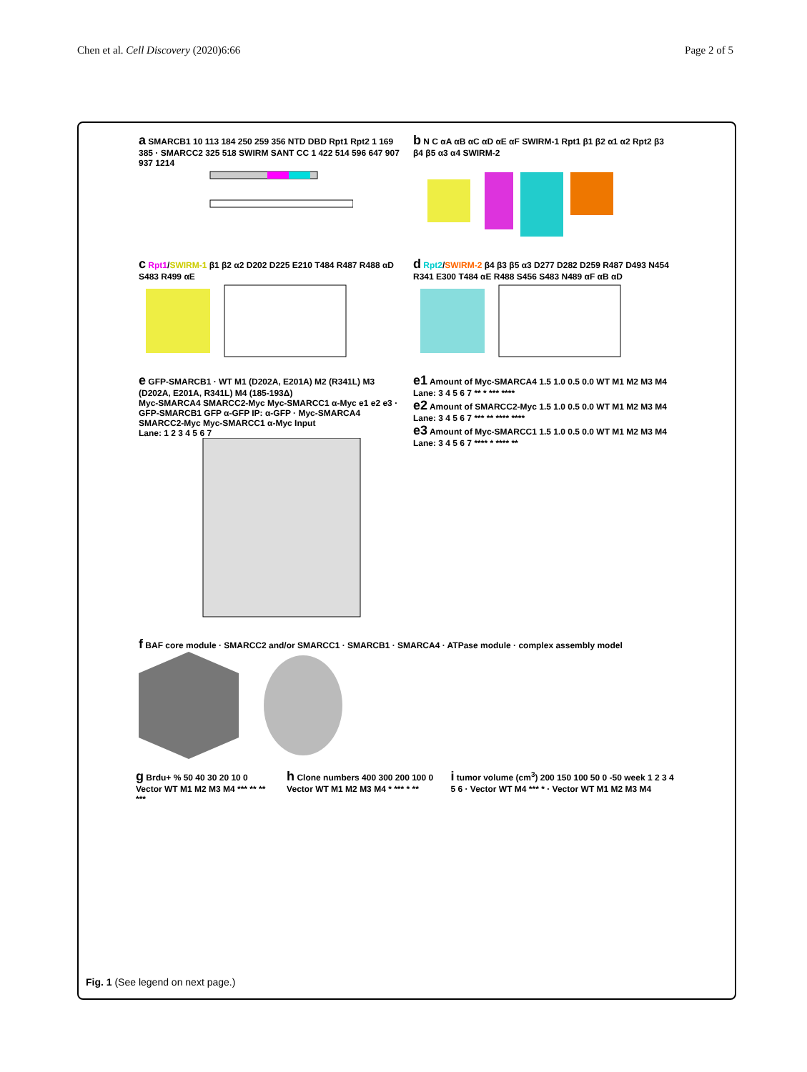Chen et al. Cell Discovery (2020)6:66 Page 2 of 5
a SMARCB1 10 113 184 250 259 356 NTD DBD Rpt1 Rpt2 1 169 385 · SMARCC2 325 518 SWIRM SANT CC 1 422 514 596 647 907 937 1214
b N C αA αB αC αD αE αF SWIRM-1 Rpt1 β1 β2 α1 α2 Rpt2 β3 β4 β5 α3 α4 SWIRM-2
c Rpt1/SWIRM-1 β1 β2 α2 D202 D225 E210 T484 R487 R488 αD S483 R499 αE
d Rpt2/SWIRM-2 β4 β3 β5 α3 D277 D282 D259 R487 D493 N454 R341 E300 T484 αE R488 S456 S483 N489 αF αB αD
e GFP-SMARCB1 · WT M1 (D202A, E201A) M2 (R341L) M3 (D202A, E201A, R341L) M4 (185-193Δ)
Myc-SMARCA4 SMARCC2-Myc Myc-SMARCC1 α-Myc e1 e2 e3 · GFP-SMARCB1 GFP α-GFP IP: α-GFP · Myc-SMARCA4 SMARCC2-Myc Myc-SMARCC1 α-Myc Input
Lane: 1 2 3 4 5 6 7
e1 Amount of Myc-SMARCA4 1.5 1.0 0.5 0.0 WT M1 M2 M3 M4 Lane: 3 4 5 6 7 ** * *** ****
e2 Amount of SMARCC2-Myc 1.5 1.0 0.5 0.0 WT M1 M2 M3 M4 Lane: 3 4 5 6 7 *** ** **** ****
e3 Amount of Myc-SMARCC1 1.5 1.0 0.5 0.0 WT M1 M2 M3 M4 Lane: 3 4 5 6 7 **** * **** **
f BAF core module · SMARCC2 and/or SMARCC1 · SMARCB1 · SMARCA4 · ATPase module · complex assembly model
g Brdu+ % 50 40 30 20 10 0 Vector WT M1 M2 M3 M4 *** ** ** ***
h Clone numbers 400 300 200 100 0 Vector WT M1 M2 M3 M4 * *** * **
i tumor volume (cm<sup>3</sup>) 200 150 100 50 0 -50 week 1 2 3 4 5 6 · Vector WT M4 *** * · Vector WT M1 M2 M3 M4
Fig. 1 (See legend on next page.)